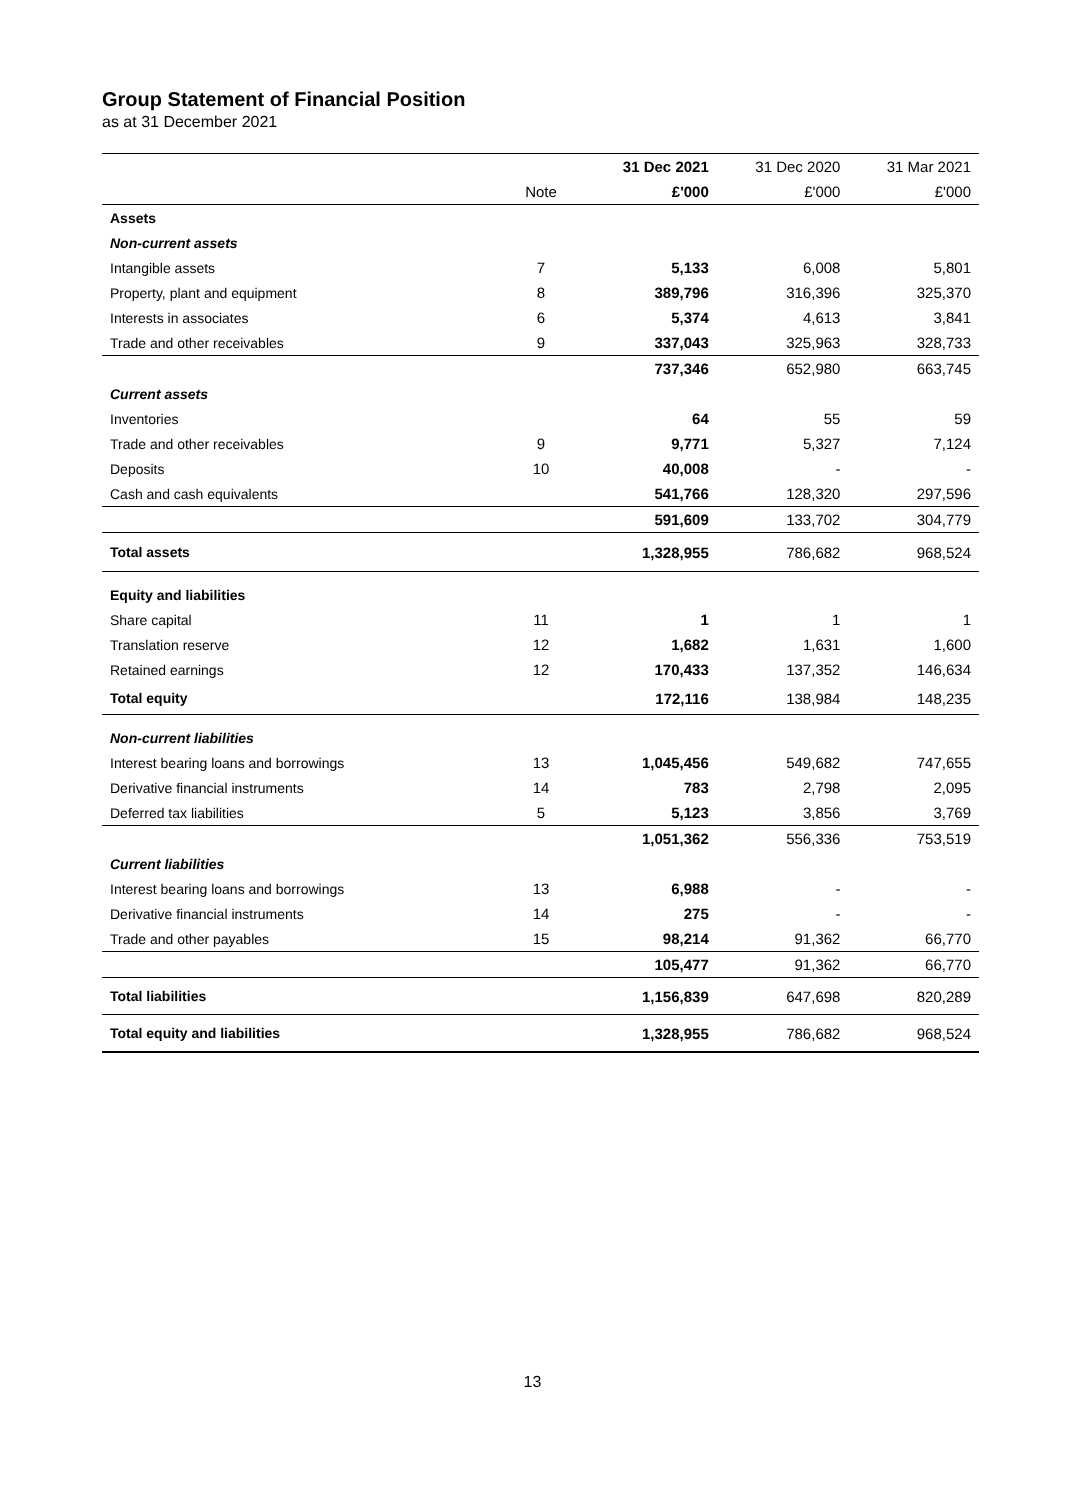Group Statement of Financial Position
as at 31 December 2021
| | | 31 Dec 2021 | 31 Dec 2020 | 31 Mar 2021 |
| --- | --- | --- | --- | --- |
| | Note | £'000 | £'000 | £'000 |
| Assets | | | | |
| Non-current assets | | | | |
| Intangible assets | 7 | 5,133 | 6,008 | 5,801 |
| Property, plant and equipment | 8 | 389,796 | 316,396 | 325,370 |
| Interests in associates | 6 | 5,374 | 4,613 | 3,841 |
| Trade and other receivables | 9 | 337,043 | 325,963 | 328,733 |
| | | 737,346 | 652,980 | 663,745 |
| Current assets | | | | |
| Inventories | | 64 | 55 | 59 |
| Trade and other receivables | 9 | 9,771 | 5,327 | 7,124 |
| Deposits | 10 | 40,008 | - | - |
| Cash and cash equivalents | | 541,766 | 128,320 | 297,596 |
| | | 591,609 | 133,702 | 304,779 |
| Total assets | | 1,328,955 | 786,682 | 968,524 |
| Equity and liabilities | | | | |
| Share capital | 11 | 1 | 1 | 1 |
| Translation reserve | 12 | 1,682 | 1,631 | 1,600 |
| Retained earnings | 12 | 170,433 | 137,352 | 146,634 |
| Total equity | | 172,116 | 138,984 | 148,235 |
| Non-current liabilities | | | | |
| Interest bearing loans and borrowings | 13 | 1,045,456 | 549,682 | 747,655 |
| Derivative financial instruments | 14 | 783 | 2,798 | 2,095 |
| Deferred tax liabilities | 5 | 5,123 | 3,856 | 3,769 |
| | | 1,051,362 | 556,336 | 753,519 |
| Current liabilities | | | | |
| Interest bearing loans and borrowings | 13 | 6,988 | - | - |
| Derivative financial instruments | 14 | 275 | - | - |
| Trade and other payables | 15 | 98,214 | 91,362 | 66,770 |
| | | 105,477 | 91,362 | 66,770 |
| Total liabilities | | 1,156,839 | 647,698 | 820,289 |
| Total equity and liabilities | | 1,328,955 | 786,682 | 968,524 |
13